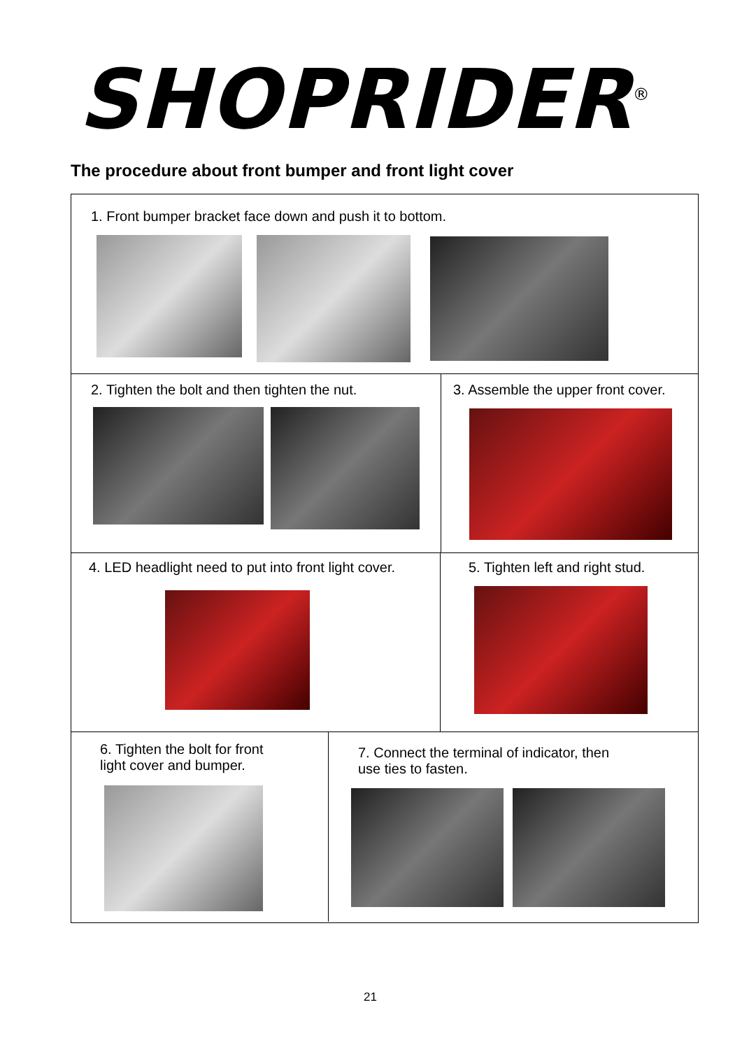SHOPRIDER<sup>®</sup>
The procedure about front bumper and front light cover
1. Front bumper bracket face down and push it to bottom.
2. Tighten the bolt and then tighten the nut.
3. Assemble the upper front cover.
4. LED headlight need to put into front light cover.
5. Tighten left and right stud.
6. Tighten the bolt for front
light cover and bumper.
7. Connect the terminal of indicator, then
use ties to fasten.
21